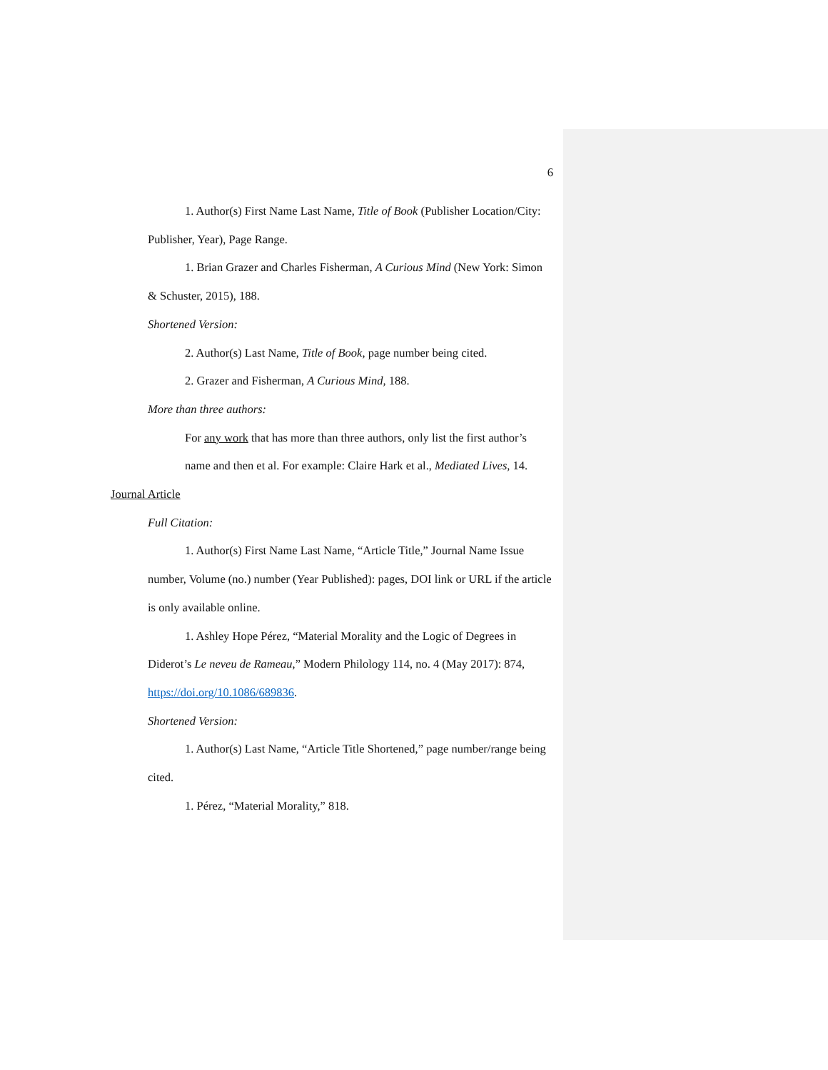6
1. Author(s) First Name Last Name, Title of Book (Publisher Location/City: Publisher, Year), Page Range.
1. Brian Grazer and Charles Fisherman, A Curious Mind (New York: Simon & Schuster, 2015), 188.
Shortened Version:
2. Author(s) Last Name, Title of Book, page number being cited.
2. Grazer and Fisherman, A Curious Mind, 188.
More than three authors:
For any work that has more than three authors, only list the first author’s name and then et al. For example: Claire Hark et al., Mediated Lives, 14.
Journal Article
Full Citation:
1. Author(s) First Name Last Name, “Article Title,” Journal Name Issue number, Volume (no.) number (Year Published): pages, DOI link or URL if the article is only available online.
1. Ashley Hope Pérez, “Material Morality and the Logic of Degrees in Diderot’s Le neveu de Rameau,” Modern Philology 114, no. 4 (May 2017): 874, https://doi.org/10.1086/689836.
Shortened Version:
1. Author(s) Last Name, “Article Title Shortened,” page number/range being cited.
1. Pérez, “Material Morality,” 818.